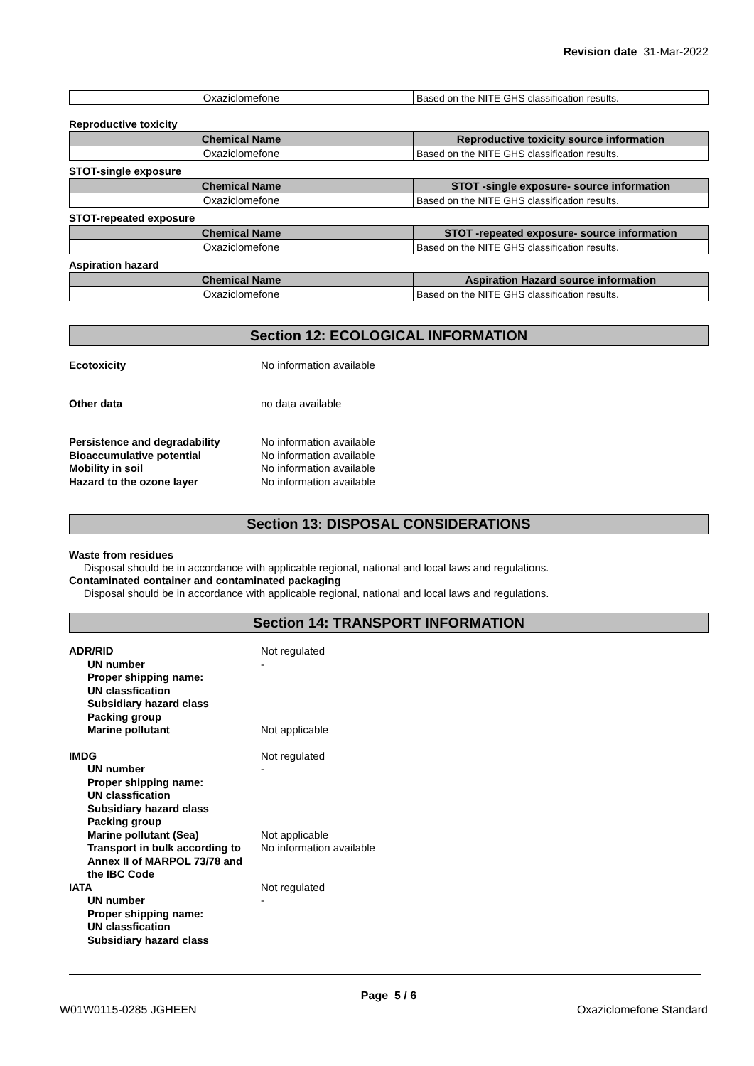Revision date 31-Mar-2022
| Oxaziclomefone | Based on the NITE GHS classification results. |
Reproductive toxicity
| Chemical Name | Reproductive toxicity source information |
| --- | --- |
| Oxaziclomefone | Based on the NITE GHS classification results. |
STOT-single exposure
| Chemical Name | STOT -single exposure- source information |
| --- | --- |
| Oxaziclomefone | Based on the NITE GHS classification results. |
STOT-repeated exposure
| Chemical Name | STOT -repeated exposure- source information |
| --- | --- |
| Oxaziclomefone | Based on the NITE GHS classification results. |
Aspiration hazard
| Chemical Name | Aspiration Hazard source information |
| --- | --- |
| Oxaziclomefone | Based on the NITE GHS classification results. |
Section 12: ECOLOGICAL INFORMATION
Ecotoxicity No information available
Other data no data available
Persistence and degradability No information available
Bioaccumulative potential No information available
Mobility in soil No information available
Hazard to the ozone layer No information available
Section 13: DISPOSAL CONSIDERATIONS
Waste from residues
Disposal should be in accordance with applicable regional, national and local laws and regulations.
Contaminated container and contaminated packaging
Disposal should be in accordance with applicable regional, national and local laws and regulations.
Section 14: TRANSPORT INFORMATION
ADR/RID Not regulated
UN number -
Proper shipping name:
UN classfication
Subsidiary hazard class
Packing group
Marine pollutant Not applicable
IMDG Not regulated
UN number -
Proper shipping name:
UN classfication
Subsidiary hazard class
Packing group
Marine pollutant (Sea) Not applicable
Transport in bulk according to Annex II of MARPOL 73/78 and the IBC Code No information available
IATA Not regulated
UN number -
Proper shipping name:
UN classfication
Subsidiary hazard class
Page 5 / 6
W01W0115-0285 JGHEEN Oxaziclomefone Standard